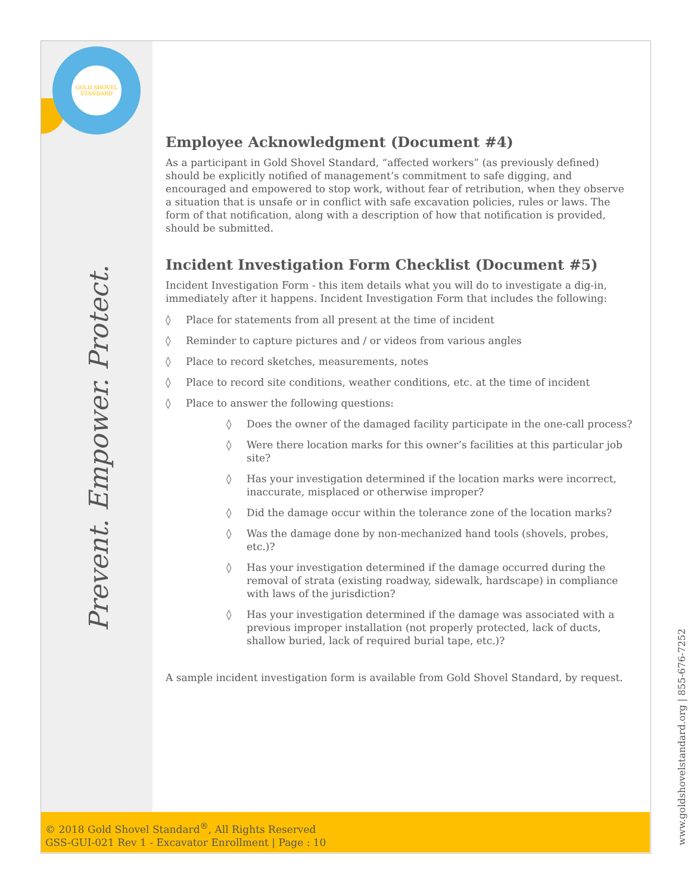GOLD SHOVEL
STANDARD
Prevent. Empower. Protect.
Employee Acknowledgment (Document #4)
As a participant in Gold Shovel Standard, “affected workers” (as previously defined) should be explicitly notified of management’s commitment to safe digging, and encouraged and empowered to stop work, without fear of retribution, when they observe a situation that is unsafe or in conflict with safe excavation policies, rules or laws. The form of that notification, along with a description of how that notification is provided, should be submitted.
Incident Investigation Form Checklist (Document #5)
Incident Investigation Form - this item details what you will do to investigate a dig-in, immediately after it happens. Incident Investigation Form that includes the following:
◊ Place for statements from all present at the time of incident
◊ Reminder to capture pictures and / or videos from various angles
◊ Place to record sketches, measurements, notes
◊ Place to record site conditions, weather conditions, etc. at the time of incident
◊ Place to answer the following questions:
◊ Does the owner of the damaged facility participate in the one-call process?
◊ Were there location marks for this owner’s facilities at this particular job site?
◊ Has your investigation determined if the location marks were incorrect, inaccurate, misplaced or otherwise improper?
◊ Did the damage occur within the tolerance zone of the location marks?
◊ Was the damage done by non-mechanized hand tools (shovels, probes, etc.)?
◊ Has your investigation determined if the damage occurred during the removal of strata (existing roadway, sidewalk, hardscape) in compliance with laws of the jurisdiction?
◊ Has your investigation determined if the damage was associated with a previous improper installation (not properly protected, lack of ducts, shallow buried, lack of required burial tape, etc.)?
A sample incident investigation form is available from Gold Shovel Standard, by request.
© 2018 Gold Shovel Standard<sup>®</sup>, All Rights Reserved
GSS-GUI-021 Rev 1 - Excavator Enrollment | Page : 10
www.goldshovelstandard.org | 855-676-7252